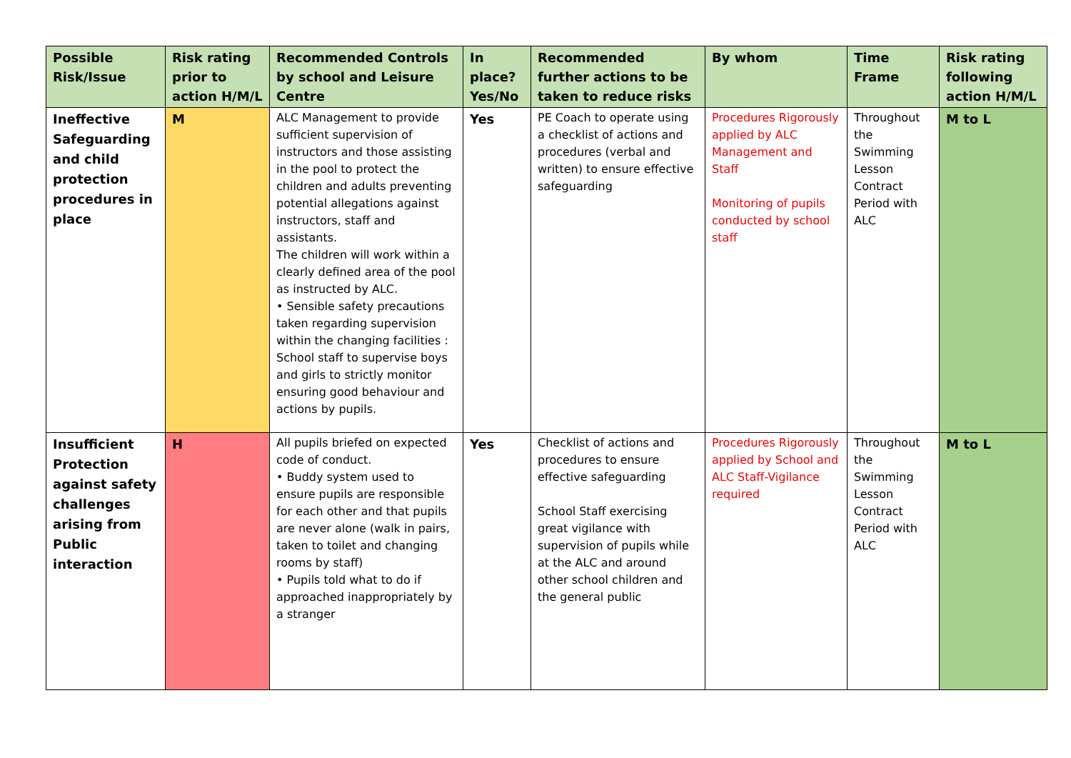| Possible Risk/Issue | Risk rating prior to action H/M/L | Recommended Controls by school and Leisure Centre | In place? Yes/No | Recommended further actions to be taken to reduce risks | By whom | Time Frame | Risk rating following action H/M/L |
| --- | --- | --- | --- | --- | --- | --- | --- |
| Ineffective Safeguarding and child protection procedures in place | M | ALC Management to provide sufficient supervision of instructors and those assisting in the pool to protect the children and adults preventing potential allegations against instructors, staff and assistants. The children will work within a clearly defined area of the pool as instructed by ALC. • Sensible safety precautions taken regarding supervision within the changing facilities : School staff to supervise boys and girls to strictly monitor ensuring good behaviour and actions by pupils. | Yes | PE Coach to operate using a checklist of actions and procedures (verbal and written) to ensure effective safeguarding | Procedures Rigorously applied by ALC Management and Staff Monitoring of pupils conducted by school staff | Throughout the Swimming Lesson Contract Period with ALC | M to L |
| Insufficient Protection against safety challenges arising from Public interaction | H | All pupils briefed on expected code of conduct. • Buddy system used to ensure pupils are responsible for each other and that pupils are never alone (walk in pairs, taken to toilet and changing rooms by staff) • Pupils told what to do if approached inappropriately by a stranger | Yes | Checklist of actions and procedures to ensure effective safeguarding School Staff exercising great vigilance with supervision of pupils while at the ALC and around other school children and the general public | Procedures Rigorously applied by School and ALC Staff-Vigilance required | Throughout the Swimming Lesson Contract Period with ALC | M to L |